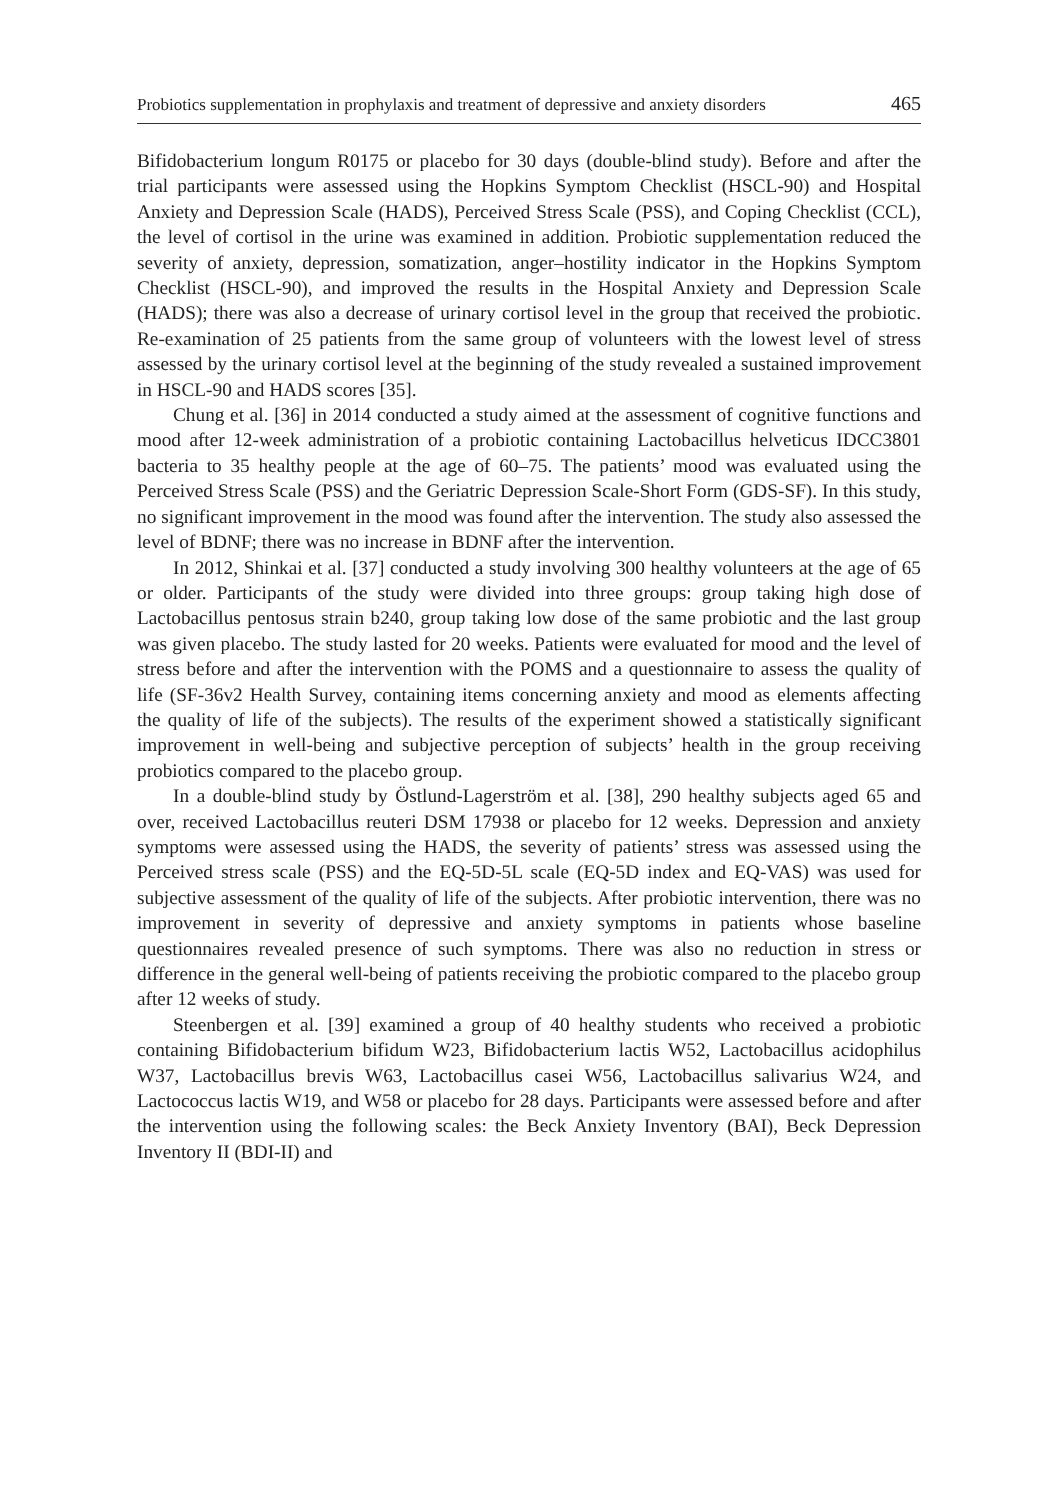Probiotics supplementation in prophylaxis and treatment of depressive and anxiety disorders 465
Bifidobacterium longum R0175 or placebo for 30 days (double-blind study). Before and after the trial participants were assessed using the Hopkins Symptom Checklist (HSCL-90) and Hospital Anxiety and Depression Scale (HADS), Perceived Stress Scale (PSS), and Coping Checklist (CCL), the level of cortisol in the urine was examined in addition. Probiotic supplementation reduced the severity of anxiety, depression, somatization, anger–hostility indicator in the Hopkins Symptom Checklist (HSCL-90), and improved the results in the Hospital Anxiety and Depression Scale (HADS); there was also a decrease of urinary cortisol level in the group that received the probiotic. Re-examination of 25 patients from the same group of volunteers with the lowest level of stress assessed by the urinary cortisol level at the beginning of the study revealed a sustained improvement in HSCL-90 and HADS scores [35].
Chung et al. [36] in 2014 conducted a study aimed at the assessment of cognitive functions and mood after 12-week administration of a probiotic containing Lactobacillus helveticus IDCC3801 bacteria to 35 healthy people at the age of 60–75. The patients’ mood was evaluated using the Perceived Stress Scale (PSS) and the Geriatric Depression Scale-Short Form (GDS-SF). In this study, no significant improvement in the mood was found after the intervention. The study also assessed the level of BDNF; there was no increase in BDNF after the intervention.
In 2012, Shinkai et al. [37] conducted a study involving 300 healthy volunteers at the age of 65 or older. Participants of the study were divided into three groups: group taking high dose of Lactobacillus pentosus strain b240, group taking low dose of the same probiotic and the last group was given placebo. The study lasted for 20 weeks. Patients were evaluated for mood and the level of stress before and after the intervention with the POMS and a questionnaire to assess the quality of life (SF-36v2 Health Survey, containing items concerning anxiety and mood as elements affecting the quality of life of the subjects). The results of the experiment showed a statistically significant improvement in well-being and subjective perception of subjects’ health in the group receiving probiotics compared to the placebo group.
In a double-blind study by Östlund-Lagerström et al. [38], 290 healthy subjects aged 65 and over, received Lactobacillus reuteri DSM 17938 or placebo for 12 weeks. Depression and anxiety symptoms were assessed using the HADS, the severity of patients’ stress was assessed using the Perceived stress scale (PSS) and the EQ-5D-5L scale (EQ-5D index and EQ-VAS) was used for subjective assessment of the quality of life of the subjects. After probiotic intervention, there was no improvement in severity of depressive and anxiety symptoms in patients whose baseline questionnaires revealed presence of such symptoms. There was also no reduction in stress or difference in the general well-being of patients receiving the probiotic compared to the placebo group after 12 weeks of study.
Steenbergen et al. [39] examined a group of 40 healthy students who received a probiotic containing Bifidobacterium bifidum W23, Bifidobacterium lactis W52, Lactobacillus acidophilus W37, Lactobacillus brevis W63, Lactobacillus casei W56, Lactobacillus salivarius W24, and Lactococcus lactis W19, and W58 or placebo for 28 days. Participants were assessed before and after the intervention using the following scales: the Beck Anxiety Inventory (BAI), Beck Depression Inventory II (BDI-II) and